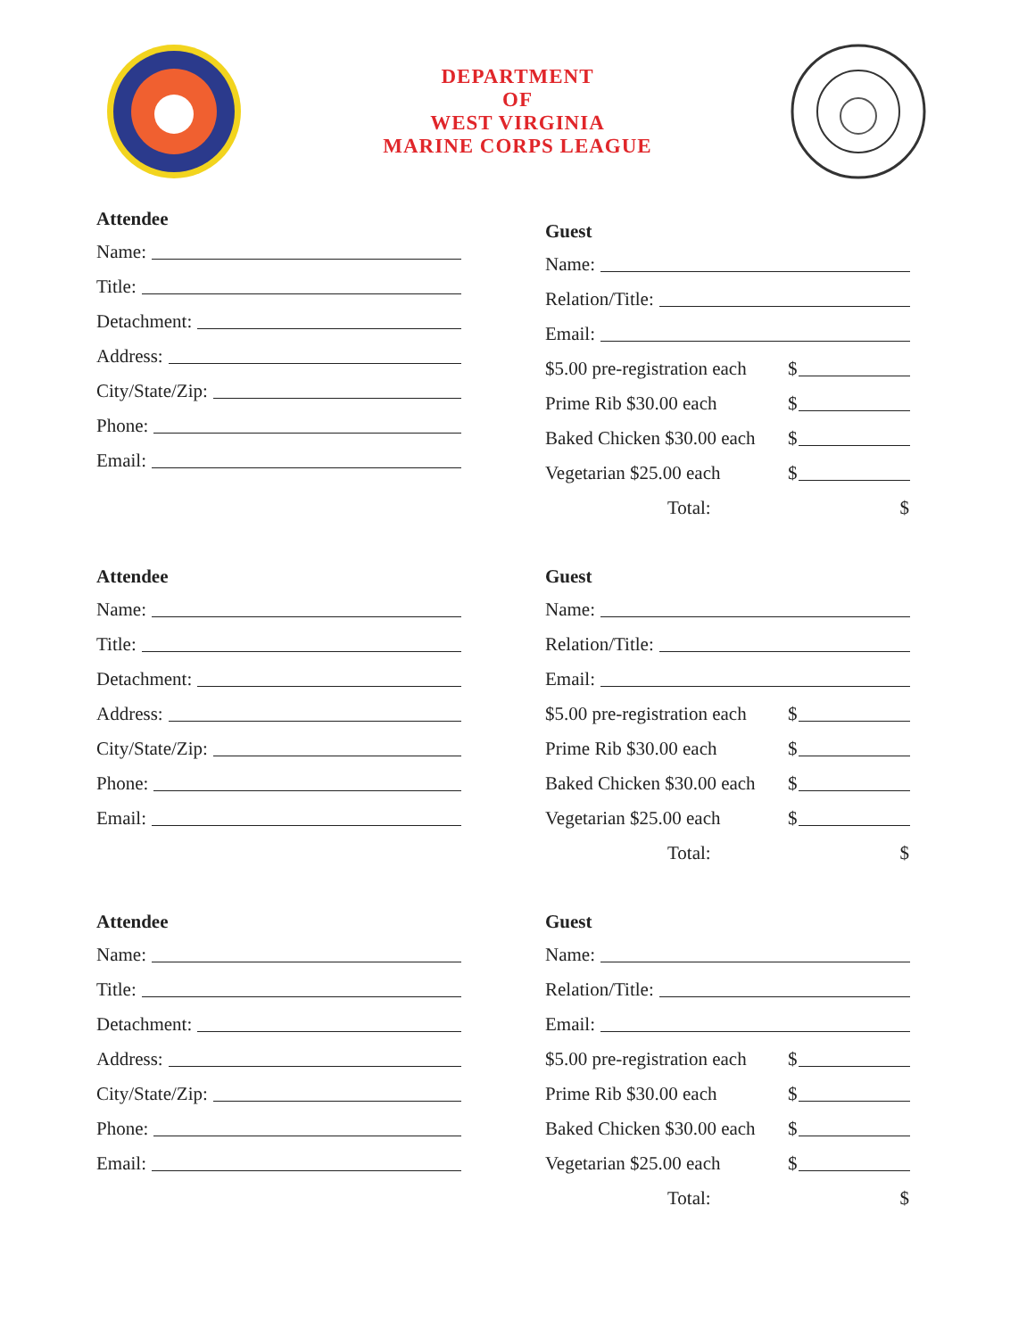DEPARTMENT
OF
WEST VIRGINIA
MARINE CORPS LEAGUE
Attendee
Name:
Title:
Detachment:
Address:
City/State/Zip:
Phone:
Email:
Guest
Name:
Relation/Title:
Email:
$5.00 pre-registration each $
Prime Rib $30.00 each $
Baked Chicken $30.00 each $
Vegetarian $25.00 each $
Total: $
Attendee
Name:
Title:
Detachment:
Address:
City/State/Zip:
Phone:
Email:
Guest
Name:
Relation/Title:
Email:
$5.00 pre-registration each $
Prime Rib $30.00 each $
Baked Chicken $30.00 each $
Vegetarian $25.00 each $
Total: $
Attendee
Name:
Title:
Detachment:
Address:
City/State/Zip:
Phone:
Email:
Guest
Name:
Relation/Title:
Email:
$5.00 pre-registration each $
Prime Rib $30.00 each $
Baked Chicken $30.00 each $
Vegetarian $25.00 each $
Total: $